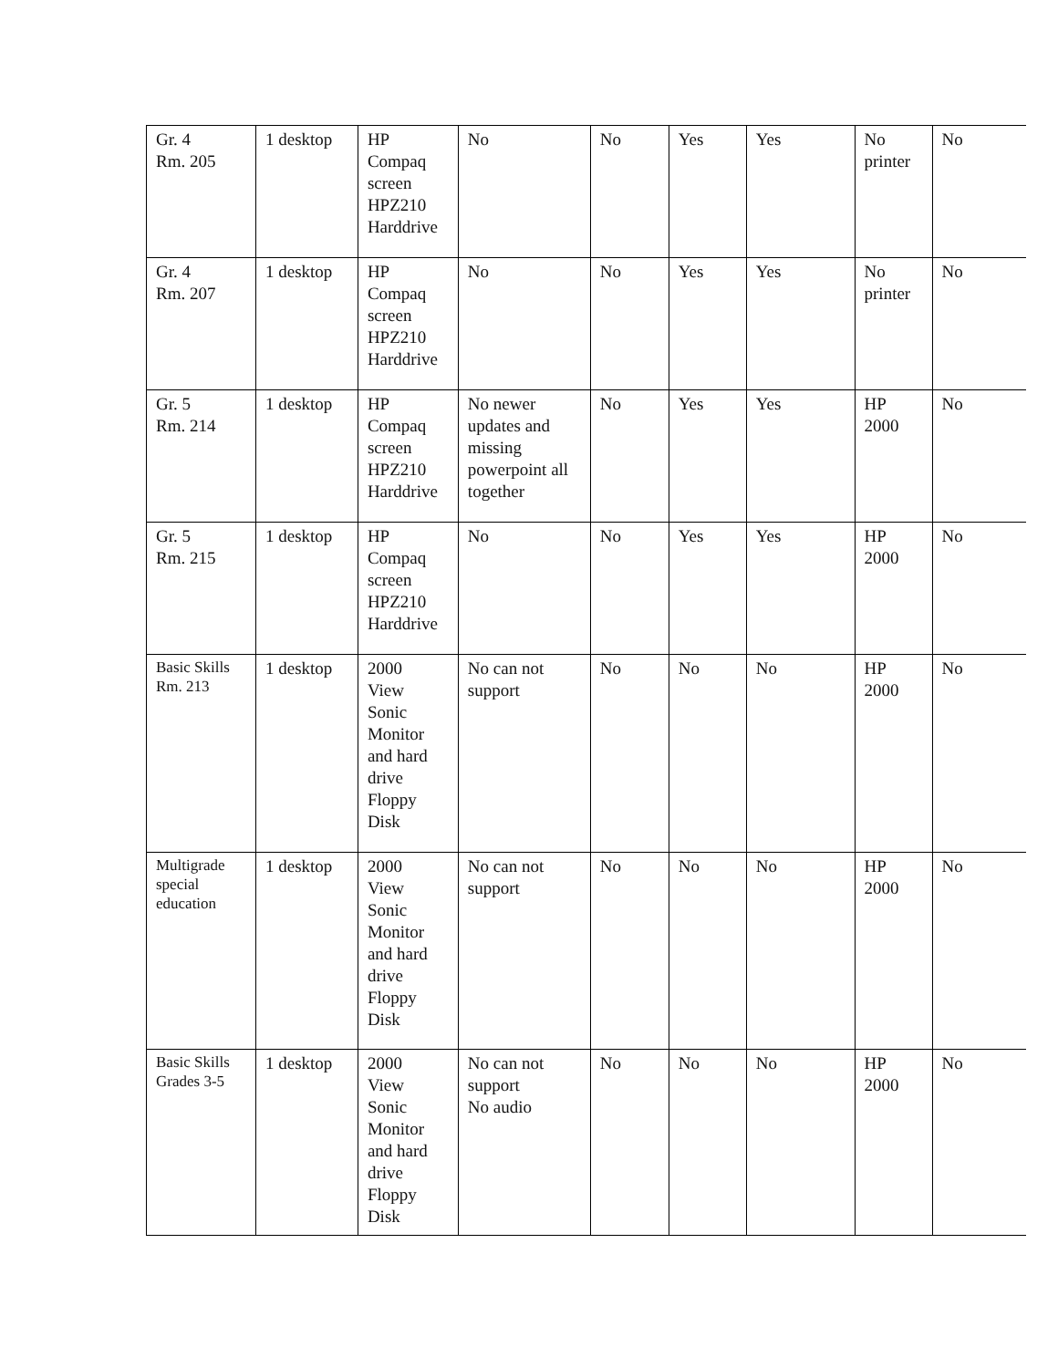| Gr. 4 Rm. 205 | 1 desktop | HP Compaq screen HPZ210 Harddrive | No | No | Yes | Yes | No printer | No |
| Gr. 4 Rm. 207 | 1 desktop | HP Compaq screen HPZ210 Harddrive | No | No | Yes | Yes | No printer | No |
| Gr. 5 Rm. 214 | 1 desktop | HP Compaq screen HPZ210 Harddrive | No newer updates and missing powerpoint all together | No | Yes | Yes | HP 2000 | No |
| Gr. 5 Rm. 215 | 1 desktop | HP Compaq screen HPZ210 Harddrive | No | No | Yes | Yes | HP 2000 | No |
| Basic Skills Rm. 213 | 1 desktop | 2000 View Sonic Monitor and hard drive Floppy Disk | No can not support | No | No | No | HP 2000 | No |
| Multigrade special education | 1 desktop | 2000 View Sonic Monitor and hard drive Floppy Disk | No can not support | No | No | No | HP 2000 | No |
| Basic Skills Grades 3-5 | 1 desktop | 2000 View Sonic Monitor and hard drive Floppy Disk | No can not support No audio | No | No | No | HP 2000 | No |